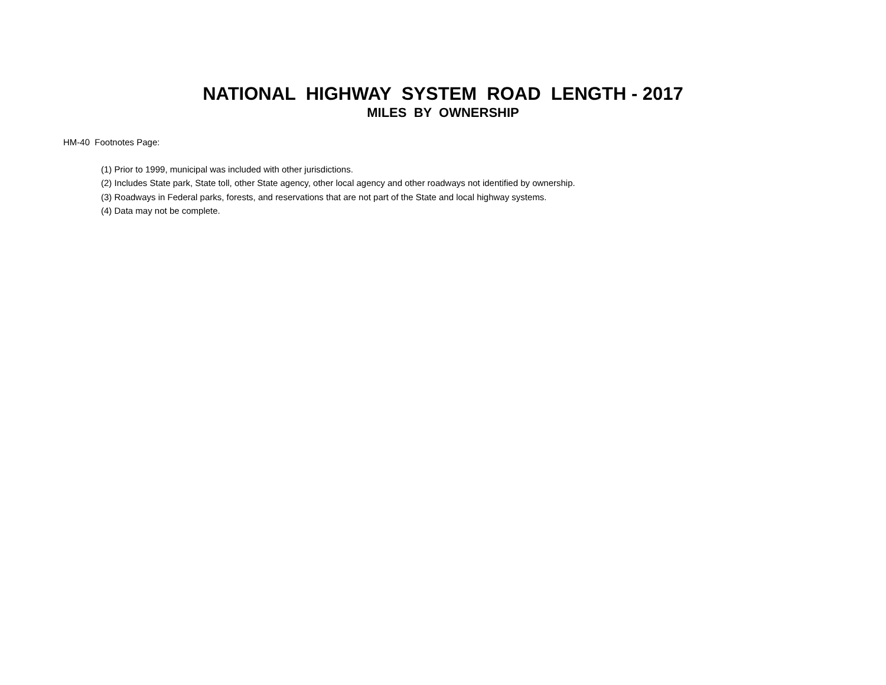NATIONAL HIGHWAY SYSTEM ROAD LENGTH - 2017
MILES BY OWNERSHIP
HM-40 Footnotes Page:
(1) Prior to 1999, municipal was included with other jurisdictions.
(2) Includes State park, State toll, other State agency, other local agency and other roadways not identified by ownership.
(3) Roadways in Federal parks, forests, and reservations that are not part of the State and local highway systems.
(4) Data may not be complete.